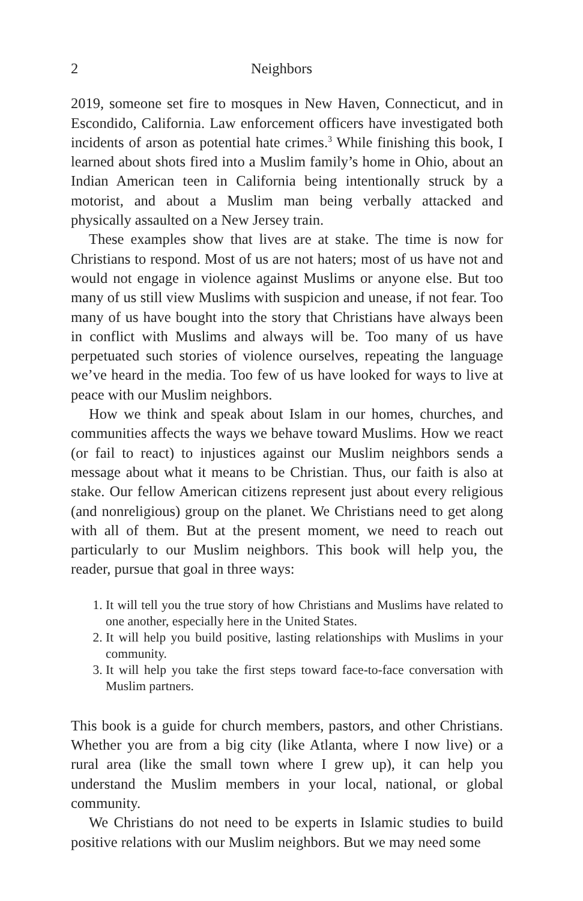2 Neighbors
2019, someone set fire to mosques in New Haven, Connecticut, and in Escondido, California. Law enforcement officers have investigated both incidents of arson as potential hate crimes.<sup>3</sup> While finishing this book, I learned about shots fired into a Muslim family’s home in Ohio, about an Indian American teen in California being intentionally struck by a motorist, and about a Muslim man being verbally attacked and physically assaulted on a New Jersey train.
These examples show that lives are at stake. The time is now for Christians to respond. Most of us are not haters; most of us have not and would not engage in violence against Muslims or anyone else. But too many of us still view Muslims with suspicion and unease, if not fear. Too many of us have bought into the story that Christians have always been in conflict with Muslims and always will be. Too many of us have perpetuated such stories of violence ourselves, repeating the language we’ve heard in the media. Too few of us have looked for ways to live at peace with our Muslim neighbors.
How we think and speak about Islam in our homes, churches, and communities affects the ways we behave toward Muslims. How we react (or fail to react) to injustices against our Muslim neighbors sends a message about what it means to be Christian. Thus, our faith is also at stake. Our fellow American citizens represent just about every religious (and nonreligious) group on the planet. We Christians need to get along with all of them. But at the present moment, we need to reach out particularly to our Muslim neighbors. This book will help you, the reader, pursue that goal in three ways:
1. It will tell you the true story of how Christians and Muslims have related to one another, especially here in the United States.
2. It will help you build positive, lasting relationships with Muslims in your community.
3. It will help you take the first steps toward face-to-face conversation with Muslim partners.
This book is a guide for church members, pastors, and other Christians. Whether you are from a big city (like Atlanta, where I now live) or a rural area (like the small town where I grew up), it can help you understand the Muslim members in your local, national, or global community.
We Christians do not need to be experts in Islamic studies to build positive relations with our Muslim neighbors. But we may need some